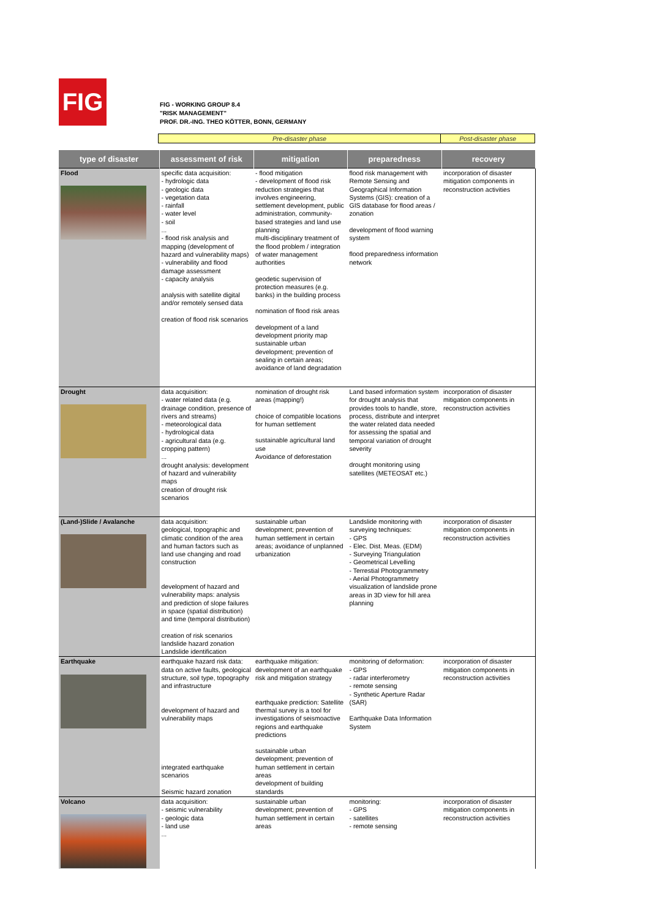FIG
FIG - WORKING GROUP 8.4
"RISK MANAGEMENT"
PROF. DR.-ING. THEO KÖTTER, BONN, GERMANY
| Pre-disaster phase | Post-disaster phase |
| type of disaster | assessment of risk | mitigation | preparedness | recovery |
| --- | --- | --- | --- | --- |
| Flood | specific data acquisition: - hydrologic data - geologic data - vegetation data - rainfall - water level - soil ... - flood risk analysis and mapping (development of hazard and vulnerability maps) - vulnerability and flood damage assessment - capacity analysis analysis with satellite digital and/or remotely sensed data creation of flood risk scenarios | - flood mitigation - development of flood risk reduction strategies that involves engineering, settlement development, public administration, community-based strategies and land use planning multi-disciplinary treatment of the flood problem / integration of water management authorities geodetic supervision of protection measures (e.g. banks) in the building process nomination of flood risk areas development of a land development priority map sustainable urban development; prevention of sealing in certain areas; avoidance of land degradation | flood risk management with Remote Sensing and Geographical Information Systems (GIS): creation of a GIS database for flood areas / zonation development of flood warning system flood preparedness information network | incorporation of disaster mitigation components in reconstruction activities |
| Drought | data acquisition: - water related data (e.g. drainage condition, presence of rivers and streams) - meteorological data - hydrological data - agricultural data (e.g. cropping pattern) ... drought analysis: development of hazard and vulnerability maps creation of drought risk scenarios | nomination of drought risk areas (mapping!) choice of compatible locations for human settlement sustainable agricultural land use Avoidance of deforestation | Land based information system for drought analysis that provides tools to handle, store, process, distribute and interpret the water related data needed for assessing the spatial and temporal variation of drought severity drought monitoring using satellites (METEOSAT etc.) | incorporation of disaster mitigation components in reconstruction activities |
| (Land-)Slide / Avalanche | data acquisition: geological, topographic and climatic condition of the area and human factors such as land use changing and road construction development of hazard and vulnerability maps: analysis and prediction of slope failures in space (spatial distribution) and time (temporal distribution) creation of risk scenarios landslide hazard zonation Landslide identification | sustainable urban development; prevention of human settlement in certain areas; avoidance of unplanned urbanization | Landslide monitoring with surveying techniques: - GPS - Elec. Dist. Meas. (EDM) - Surveying Triangulation - Geometrical Levelling - Terrestial Photogrammetry - Aerial Photogrammetry visualization of landslide prone areas in 3D view for hill area planning | incorporation of disaster mitigation components in reconstruction activities |
| Earthquake | earthquake hazard risk data: data on active faults, geological structure, soil type, topography and infrastructure development of hazard and vulnerability maps integrated earthquake scenarios Seismic hazard zonation | earthquake mitigation: development of an earthquake risk and mitigation strategy earthquake prediction: Satellite thermal survey is a tool for investigations of seismoactive regions and earthquake predictions sustainable urban development; prevention of human settlement in certain areas development of building standards | monitoring of deformation: - GPS - radar interferometry - remote sensing - Synthetic Aperture Radar (SAR) Earthquake Data Information System | incorporation of disaster mitigation components in reconstruction activities |
| Volcano | data acquisition: - seismic vulnerability - geologic data - land use ... | sustainable urban development; prevention of human settlement in certain areas | monitoring: - GPS - satellites - remote sensing | incorporation of disaster mitigation components in reconstruction activities |